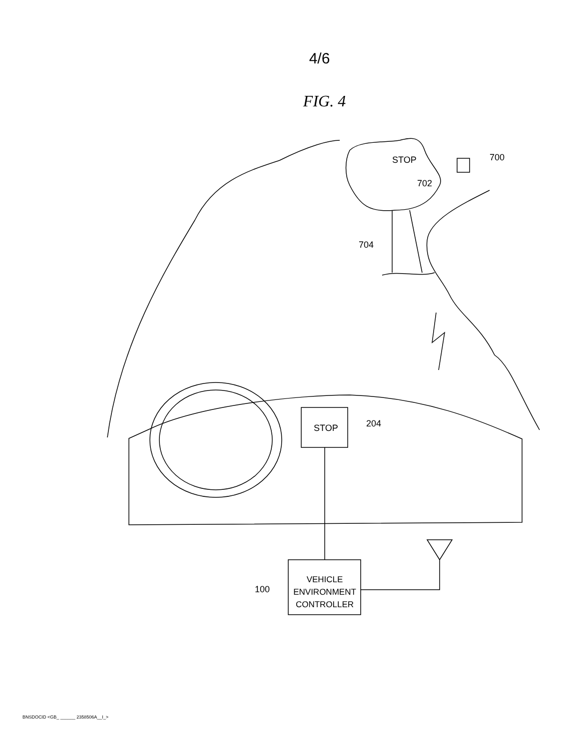4/6
FIG. 4
STOP
702
700
704
STOP
204
VEHICLE
ENVIRONMENT
CONTROLLER
100
BNSDOCID <GB_ ______ 2358506A__I_>